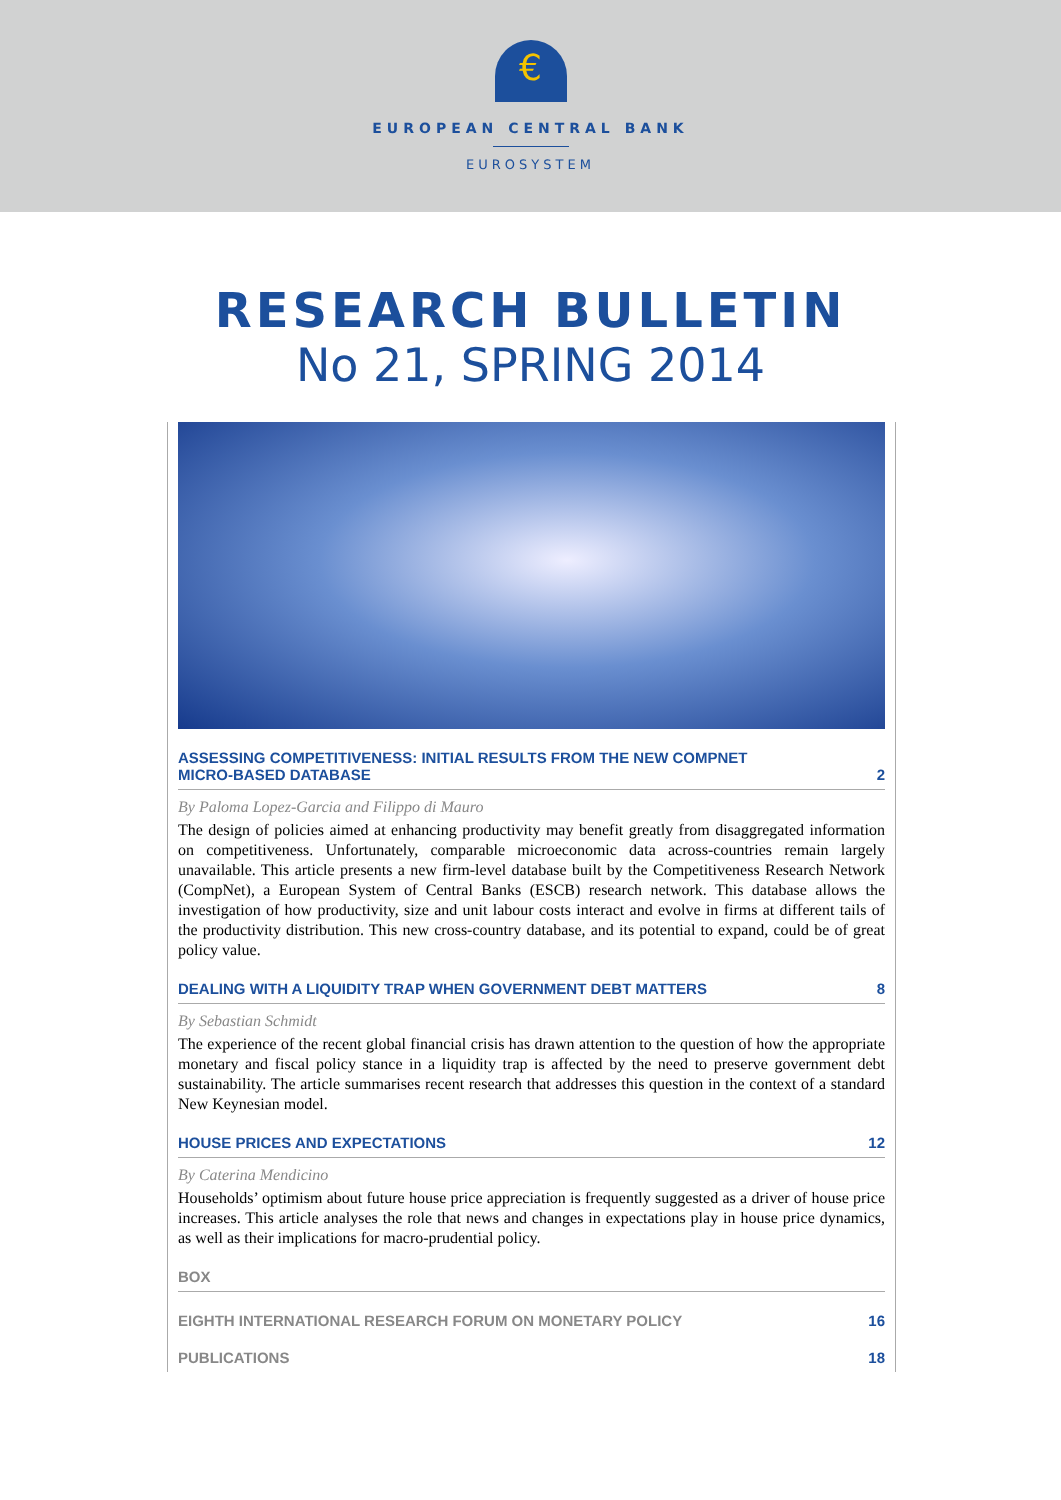€
EUROPEAN CENTRAL BANK
EUROSYSTEM
RESEARCH BULLETIN
No 21, SPRING 2014
ASSESSING COMPETITIVENESS: INITIAL RESULTS FROM THE NEW COMPNET
MICRO-BASED DATABASE 2
By Paloma Lopez-Garcia and Filippo di Mauro
The design of policies aimed at enhancing productivity may benefit greatly from disaggregated information on competitiveness. Unfortunately, comparable microeconomic data across-countries remain largely unavailable. This article presents a new firm-level database built by the Competitiveness Research Network (CompNet), a European System of Central Banks (ESCB) research network. This database allows the investigation of how productivity, size and unit labour costs interact and evolve in firms at different tails of the productivity distribution. This new cross-country database, and its potential to expand, could be of great policy value.
DEALING WITH A LIQUIDITY TRAP WHEN GOVERNMENT DEBT MATTERS 8
By Sebastian Schmidt
The experience of the recent global financial crisis has drawn attention to the question of how the appropriate monetary and fiscal policy stance in a liquidity trap is affected by the need to preserve government debt sustainability. The article summarises recent research that addresses this question in the context of a standard New Keynesian model.
HOUSE PRICES AND EXPECTATIONS 12
By Caterina Mendicino
Households’ optimism about future house price appreciation is frequently suggested as a driver of house price increases. This article analyses the role that news and changes in expectations play in house price dynamics, as well as their implications for macro-prudential policy.
BOX
EIGHTH INTERNATIONAL RESEARCH FORUM ON MONETARY POLICY 16
PUBLICATIONS 18